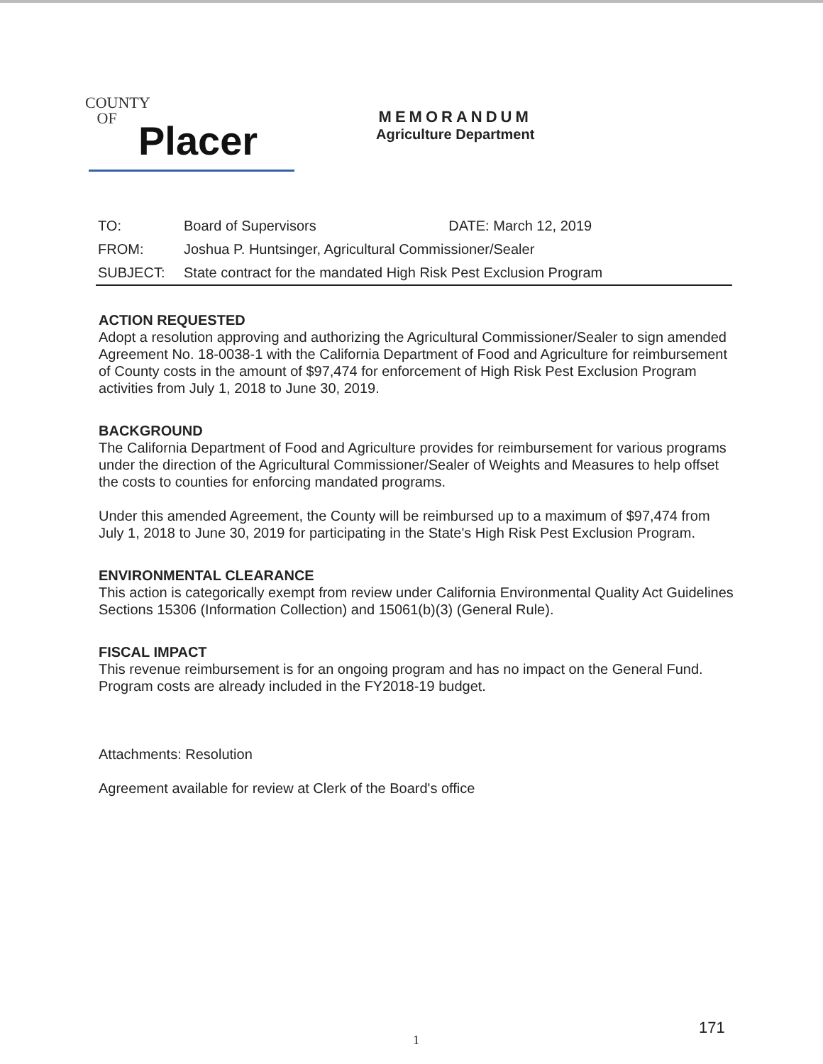COUNTY
OF
Placer
MEMORANDUM
Agriculture Department
| TO: | Board of Supervisors | DATE: March 12, 2019 |
| FROM: | Joshua P. Huntsinger, Agricultural Commissioner/Sealer | |
| SUBJECT: | State contract for the mandated High Risk Pest Exclusion Program | |
ACTION REQUESTED
Adopt a resolution approving and authorizing the Agricultural Commissioner/Sealer to sign amended Agreement No. 18-0038-1 with the California Department of Food and Agriculture for reimbursement of County costs in the amount of $97,474 for enforcement of High Risk Pest Exclusion Program activities from July 1, 2018 to June 30, 2019.
BACKGROUND
The California Department of Food and Agriculture provides for reimbursement for various programs under the direction of the Agricultural Commissioner/Sealer of Weights and Measures to help offset the costs to counties for enforcing mandated programs.
Under this amended Agreement, the County will be reimbursed up to a maximum of $97,474 from July 1, 2018 to June 30, 2019 for participating in the State's High Risk Pest Exclusion Program.
ENVIRONMENTAL CLEARANCE
This action is categorically exempt from review under California Environmental Quality Act Guidelines Sections 15306 (Information Collection) and 15061(b)(3) (General Rule).
FISCAL IMPACT
This revenue reimbursement is for an ongoing program and has no impact on the General Fund. Program costs are already included in the FY2018-19 budget.
Attachments: Resolution
Agreement available for review at Clerk of the Board's office
171
1